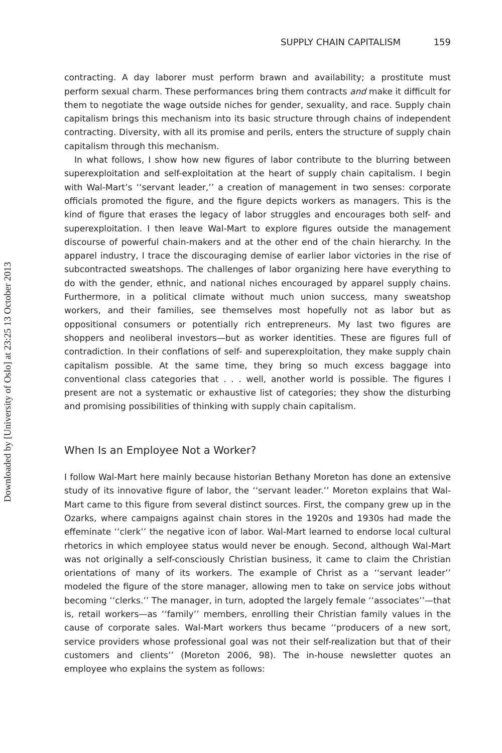Downloaded by [University of Oslo] at 23:25 13 October 2013
SUPPLY CHAIN CAPITALISM 159
contracting. A day laborer must perform brawn and availability; a prostitute must perform sexual charm. These performances bring them contracts and make it difficult for them to negotiate the wage outside niches for gender, sexuality, and race. Supply chain capitalism brings this mechanism into its basic structure through chains of independent contracting. Diversity, with all its promise and perils, enters the structure of supply chain capitalism through this mechanism.
In what follows, I show how new figures of labor contribute to the blurring between superexploitation and self-exploitation at the heart of supply chain capitalism. I begin with Wal-Mart’s ‘‘servant leader,’’ a creation of management in two senses: corporate officials promoted the figure, and the figure depicts workers as managers. This is the kind of figure that erases the legacy of labor struggles and encourages both self- and superexploitation. I then leave Wal-Mart to explore figures outside the management discourse of powerful chain-makers and at the other end of the chain hierarchy. In the apparel industry, I trace the discouraging demise of earlier labor victories in the rise of subcontracted sweatshops. The challenges of labor organizing here have everything to do with the gender, ethnic, and national niches encouraged by apparel supply chains. Furthermore, in a political climate without much union success, many sweatshop workers, and their families, see themselves most hopefully not as labor but as oppositional consumers or potentially rich entrepreneurs. My last two figures are shoppers and neoliberal investors—but as worker identities. These are figures full of contradiction. In their conflations of self- and superexploitation, they make supply chain capitalism possible. At the same time, they bring so much excess baggage into conventional class categories that . . . well, another world is possible. The figures I present are not a systematic or exhaustive list of categories; they show the disturbing and promising possibilities of thinking with supply chain capitalism.
When Is an Employee Not a Worker?
I follow Wal-Mart here mainly because historian Bethany Moreton has done an extensive study of its innovative figure of labor, the ‘‘servant leader.’’ Moreton explains that Wal-Mart came to this figure from several distinct sources. First, the company grew up in the Ozarks, where campaigns against chain stores in the 1920s and 1930s had made the effeminate ‘‘clerk’’ the negative icon of labor. Wal-Mart learned to endorse local cultural rhetorics in which employee status would never be enough. Second, although Wal-Mart was not originally a self-consciously Christian business, it came to claim the Christian orientations of many of its workers. The example of Christ as a ‘‘servant leader’’ modeled the figure of the store manager, allowing men to take on service jobs without becoming ‘‘clerks.’’ The manager, in turn, adopted the largely female ‘‘associates’’—that is, retail workers—as ‘‘family’’ members, enrolling their Christian family values in the cause of corporate sales. Wal-Mart workers thus became ‘‘producers of a new sort, service providers whose professional goal was not their self-realization but that of their customers and clients’’ (Moreton 2006, 98). The in-house newsletter quotes an employee who explains the system as follows: